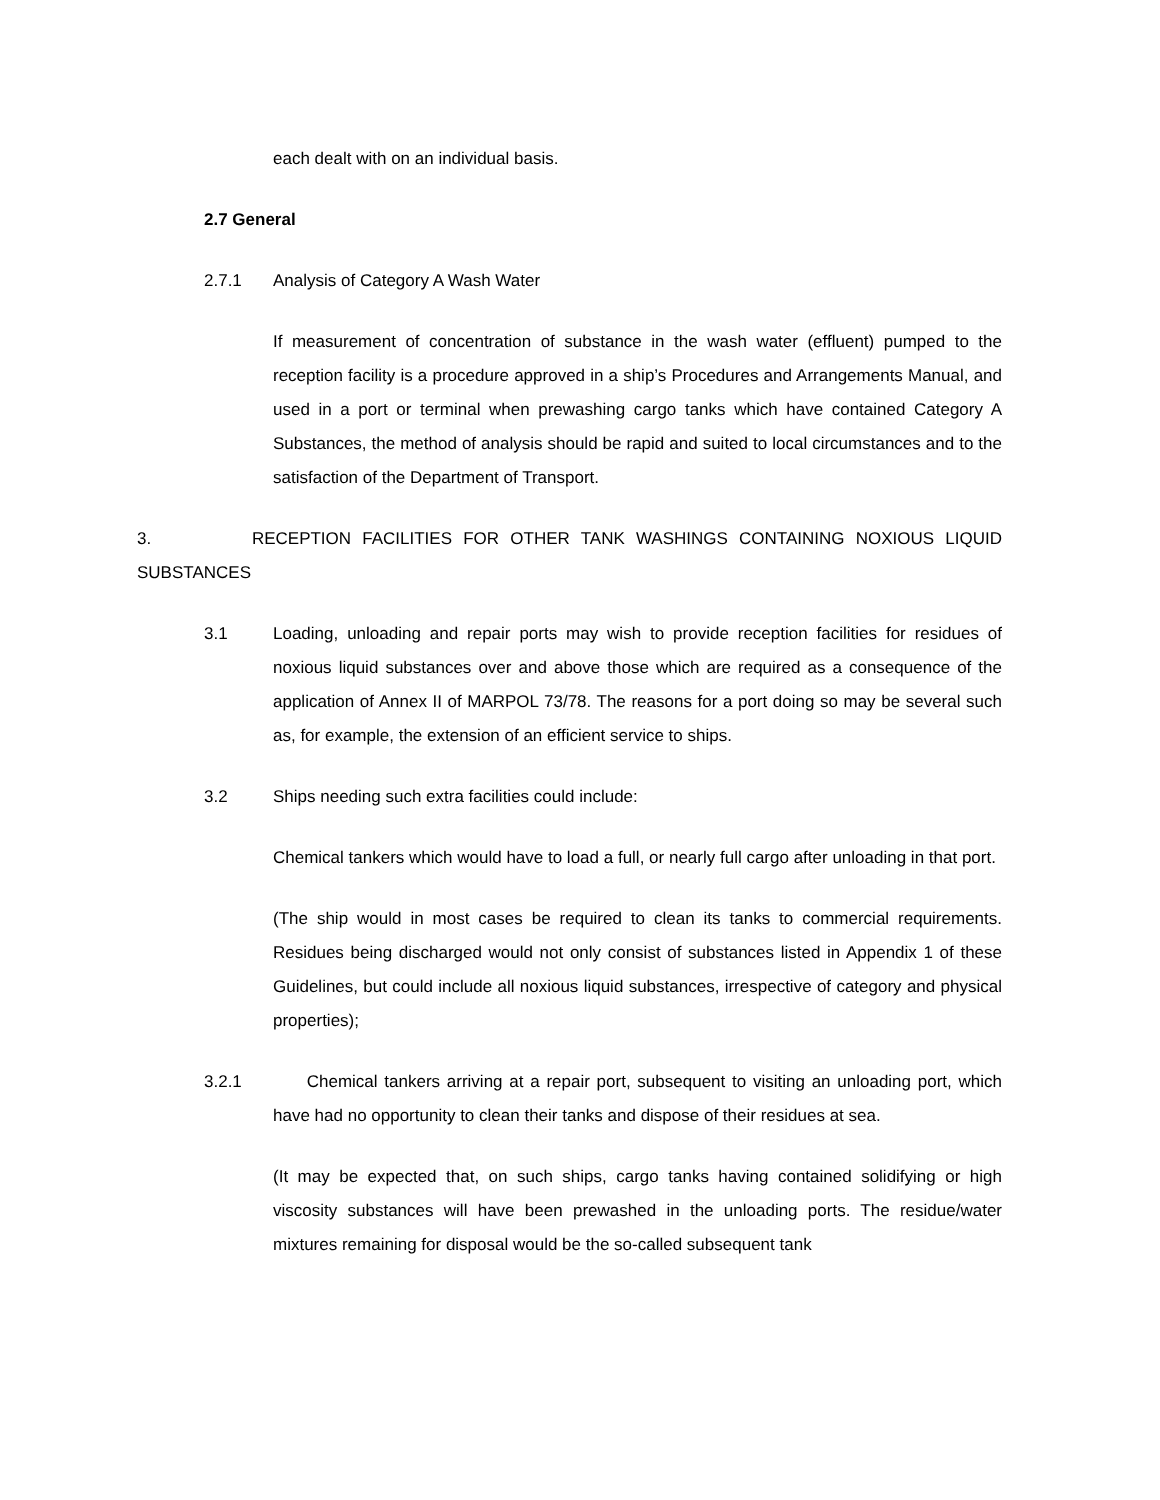each dealt with on an individual basis.
2.7 General
2.7.1 Analysis of Category A Wash Water
If measurement of concentration of substance in the wash water (effluent) pumped to the reception facility is a procedure approved in a ship’s Procedures and Arrangements Manual, and used in a port or terminal when prewashing cargo tanks which have contained Category A Substances, the method of analysis should be rapid and suited to local circumstances and to the satisfaction of the Department of Transport.
3. RECEPTION FACILITIES FOR OTHER TANK WASHINGS CONTAINING NOXIOUS LIQUID SUBSTANCES
3.1 Loading, unloading and repair ports may wish to provide reception facilities for residues of noxious liquid substances over and above those which are required as a consequence of the application of Annex II of MARPOL 73/78. The reasons for a port doing so may be several such as, for example, the extension of an efficient service to ships.
3.2 Ships needing such extra facilities could include:
Chemical tankers which would have to load a full, or nearly full cargo after unloading in that port.
(The ship would in most cases be required to clean its tanks to commercial requirements. Residues being discharged would not only consist of substances listed in Appendix 1 of these Guidelines, but could include all noxious liquid substances, irrespective of category and physical properties);
3.2.1 Chemical tankers arriving at a repair port, subsequent to visiting an unloading port, which have had no opportunity to clean their tanks and dispose of their residues at sea.
(It may be expected that, on such ships, cargo tanks having contained solidifying or high viscosity substances will have been prewashed in the unloading ports. The residue/water mixtures remaining for disposal would be the so-called subsequent tank